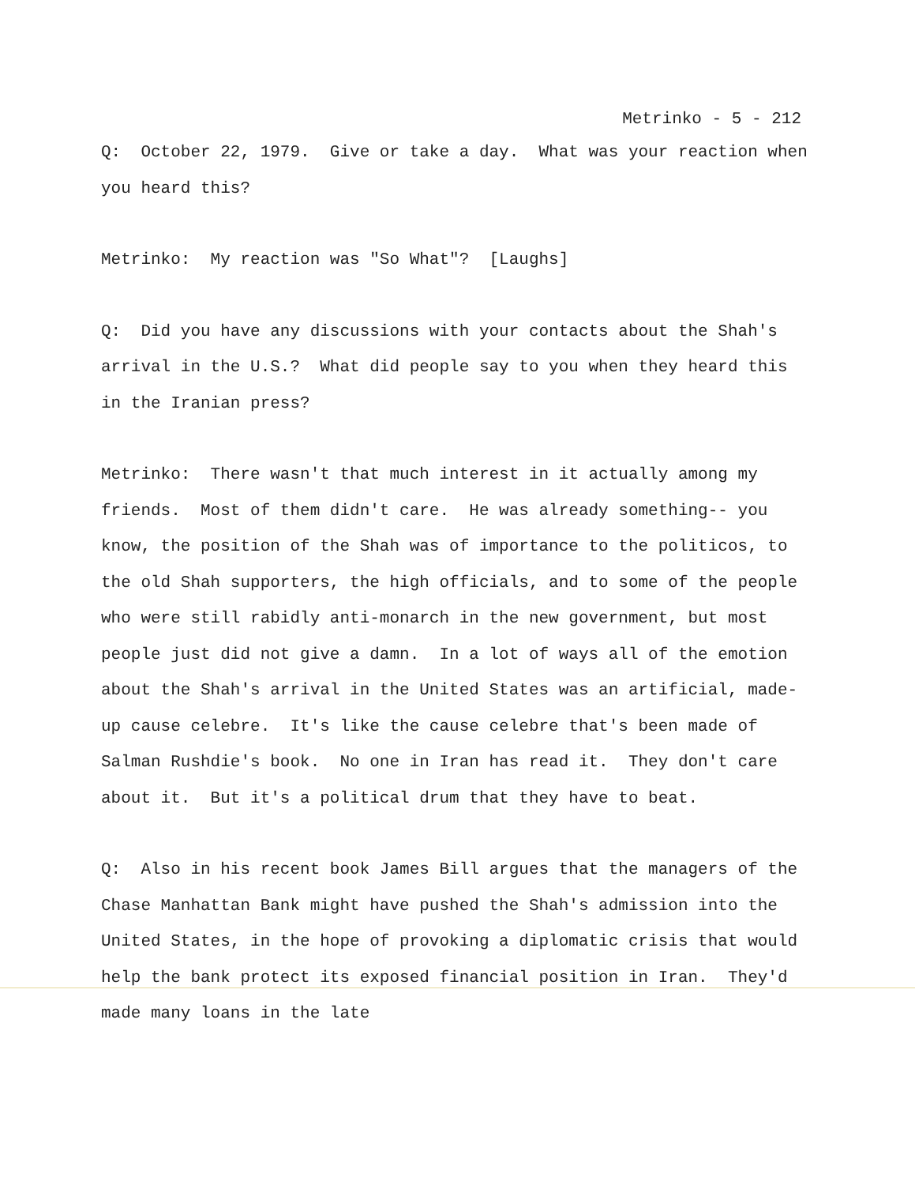Metrinko - 5 - 212
Q: October 22, 1979. Give or take a day. What was your reaction when you heard this?
Metrinko: My reaction was "So What"? [Laughs]
Q: Did you have any discussions with your contacts about the Shah's arrival in the U.S.? What did people say to you when they heard this in the Iranian press?
Metrinko: There wasn't that much interest in it actually among my friends. Most of them didn't care. He was already something-- you know, the position of the Shah was of importance to the politicos, to the old Shah supporters, the high officials, and to some of the people who were still rabidly anti-monarch in the new government, but most people just did not give a damn. In a lot of ways all of the emotion about the Shah's arrival in the United States was an artificial, made-up cause celebre. It's like the cause celebre that's been made of Salman Rushdie's book. No one in Iran has read it. They don't care about it. But it's a political drum that they have to beat.
Q: Also in his recent book James Bill argues that the managers of the Chase Manhattan Bank might have pushed the Shah's admission into the United States, in the hope of provoking a diplomatic crisis that would help the bank protect its exposed financial position in Iran. They'd made many loans in the late